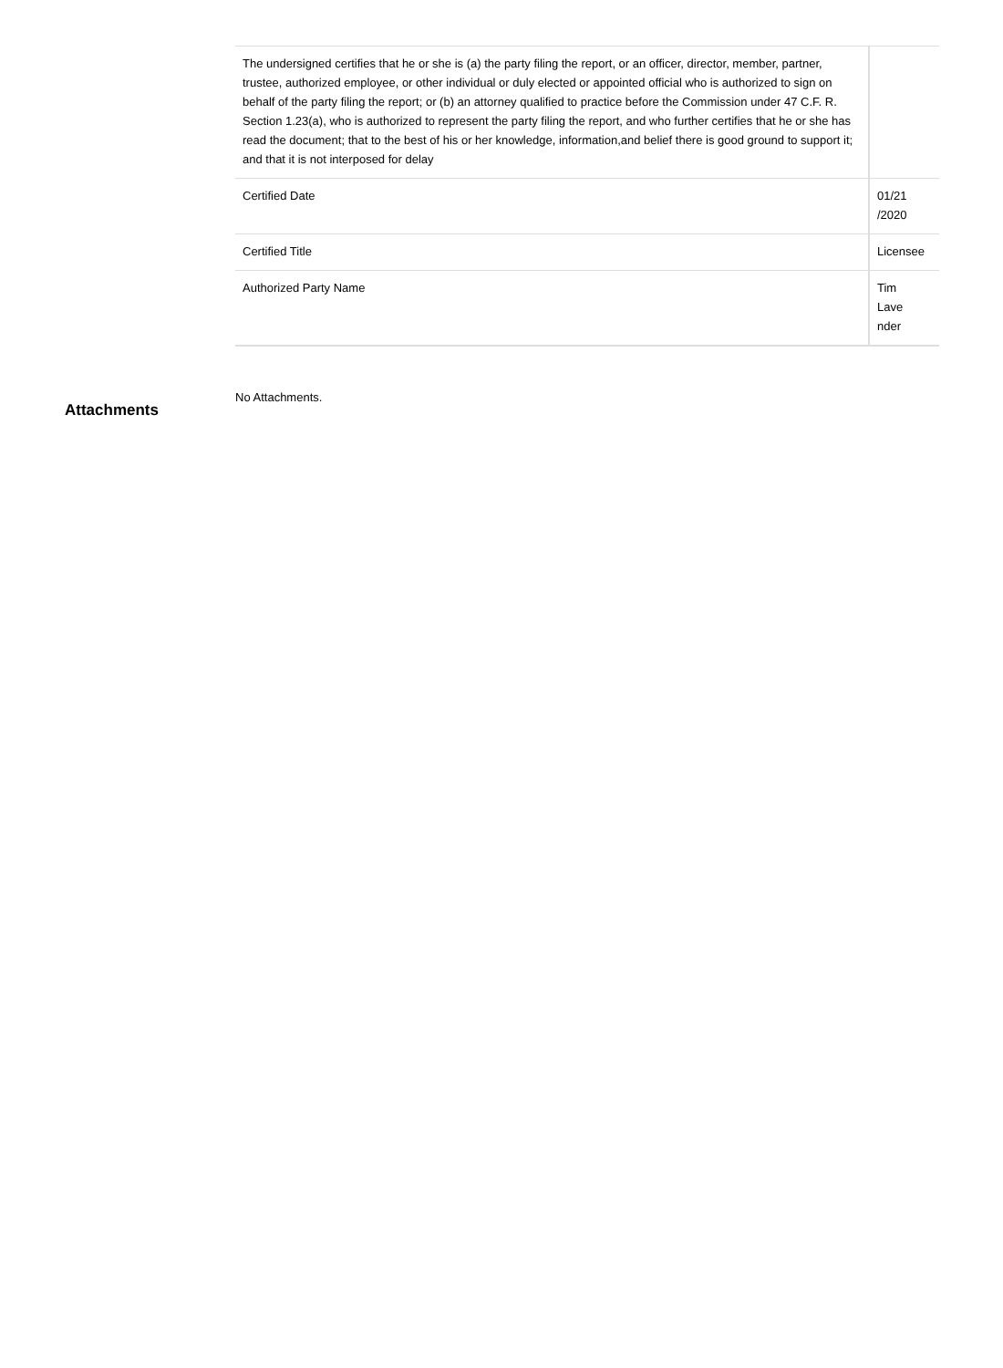| The undersigned certifies that he or she is (a) the party filing the report, or an officer, director, member, partner, trustee, authorized employee, or other individual or duly elected or appointed official who is authorized to sign on behalf of the party filing the report; or (b) an attorney qualified to practice before the Commission under 47 C.F. R. Section 1.23(a), who is authorized to represent the party filing the report, and who further certifies that he or she has read the document; that to the best of his or her knowledge, information,and belief there is good ground to support it; and that it is not interposed for delay | |
| Certified Date | 01/21 /2020 |
| Certified Title | Licensee |
| Authorized Party Name | Tim Lave nder |
Attachments
No Attachments.